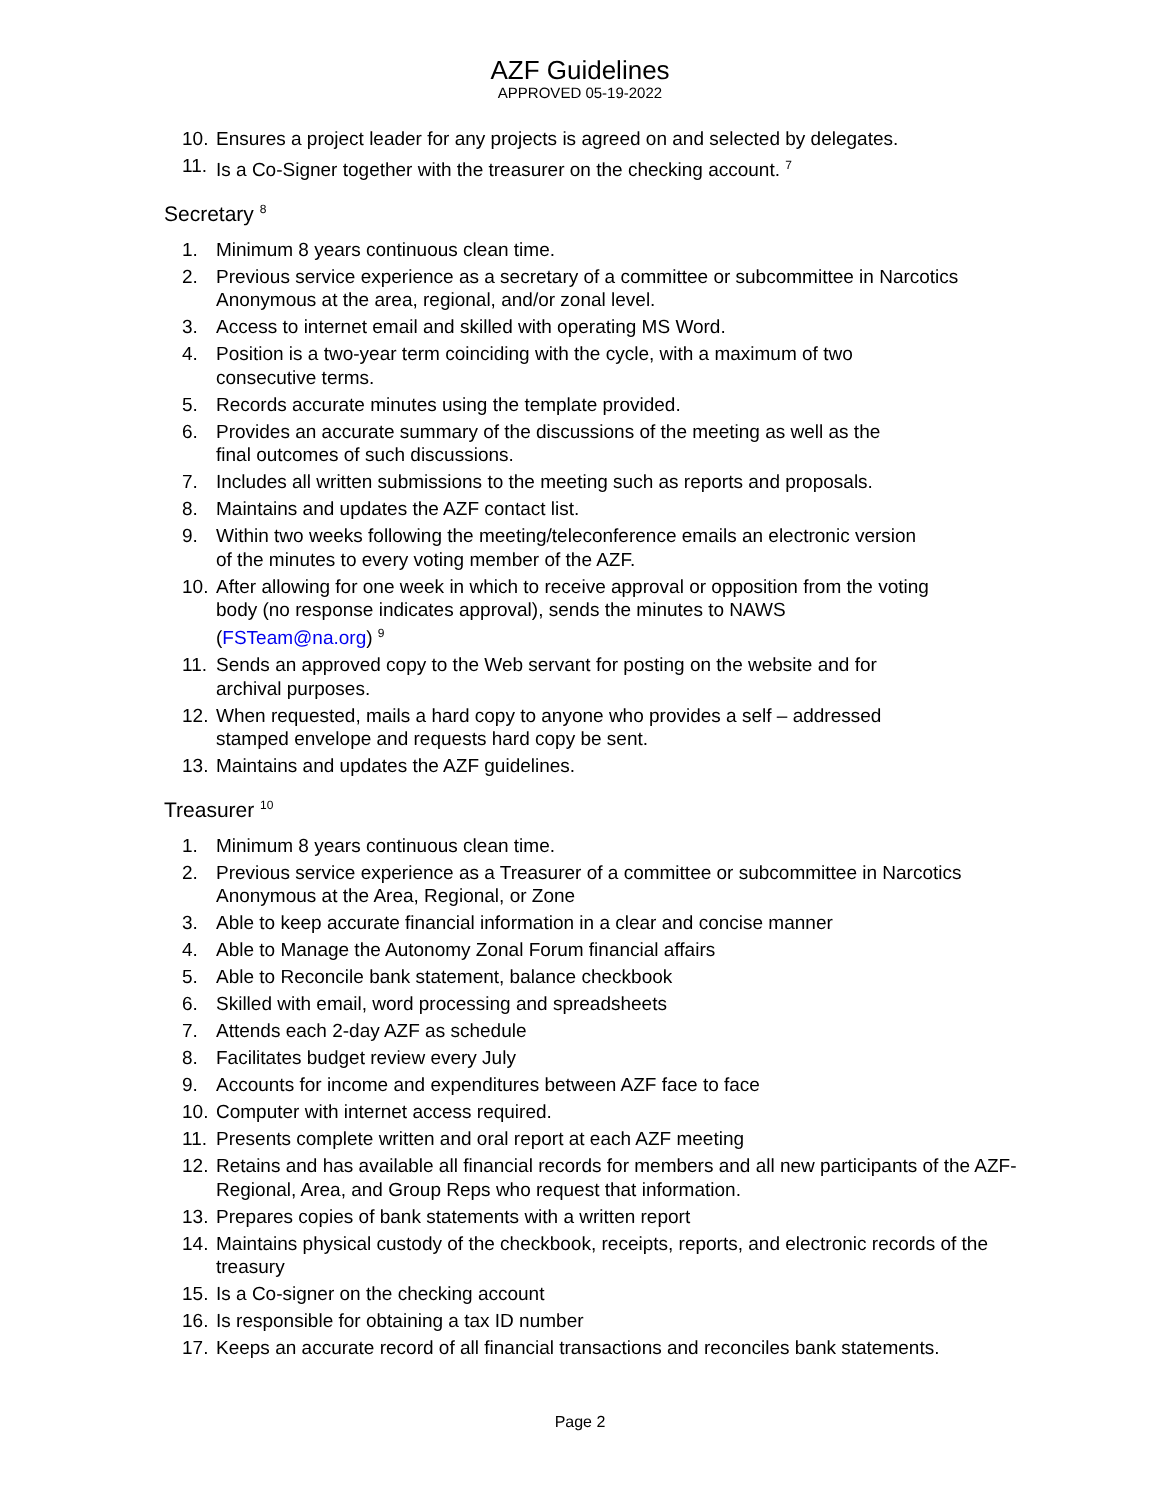AZF Guidelines
APPROVED 05-19-2022
10. Ensures a project leader for any projects is agreed on and selected by delegates.
11. Is a Co-Signer together with the treasurer on the checking account. <sup>7</sup>
Secretary <sup>8</sup>
1. Minimum 8 years continuous clean time.
2. Previous service experience as a secretary of a committee or subcommittee in Narcotics Anonymous at the area, regional, and/or zonal level.
3. Access to internet email and skilled with operating MS Word.
4. Position is a two-year term coinciding with the cycle, with a maximum of two
consecutive terms.
5. Records accurate minutes using the template provided.
6. Provides an accurate summary of the discussions of the meeting as well as the
final outcomes of such discussions.
7. Includes all written submissions to the meeting such as reports and proposals.
8. Maintains and updates the AZF contact list.
9. Within two weeks following the meeting/teleconference emails an electronic version
of the minutes to every voting member of the AZF.
10. After allowing for one week in which to receive approval or opposition from the voting
body (no response indicates approval), sends the minutes to NAWS
(FSTeam@na.org) <sup>9</sup>
11. Sends an approved copy to the Web servant for posting on the website and for
archival purposes.
12. When requested, mails a hard copy to anyone who provides a self – addressed
stamped envelope and requests hard copy be sent.
13. Maintains and updates the AZF guidelines.
Treasurer <sup>10</sup>
1. Minimum 8 years continuous clean time.
2. Previous service experience as a Treasurer of a committee or subcommittee in Narcotics Anonymous at the Area, Regional, or Zone
3. Able to keep accurate financial information in a clear and concise manner
4. Able to Manage the Autonomy Zonal Forum financial affairs
5. Able to Reconcile bank statement, balance checkbook
6. Skilled with email, word processing and spreadsheets
7. Attends each 2-day AZF as schedule
8. Facilitates budget review every July
9. Accounts for income and expenditures between AZF face to face
10. Computer with internet access required.
11. Presents complete written and oral report at each AZF meeting
12. Retains and has available all financial records for members and all new participants of the AZF- Regional, Area, and Group Reps who request that information.
13. Prepares copies of bank statements with a written report
14. Maintains physical custody of the checkbook, receipts, reports, and electronic records of the treasury
15. Is a Co-signer on the checking account
16. Is responsible for obtaining a tax ID number
17. Keeps an accurate record of all financial transactions and reconciles bank statements.
Page 2